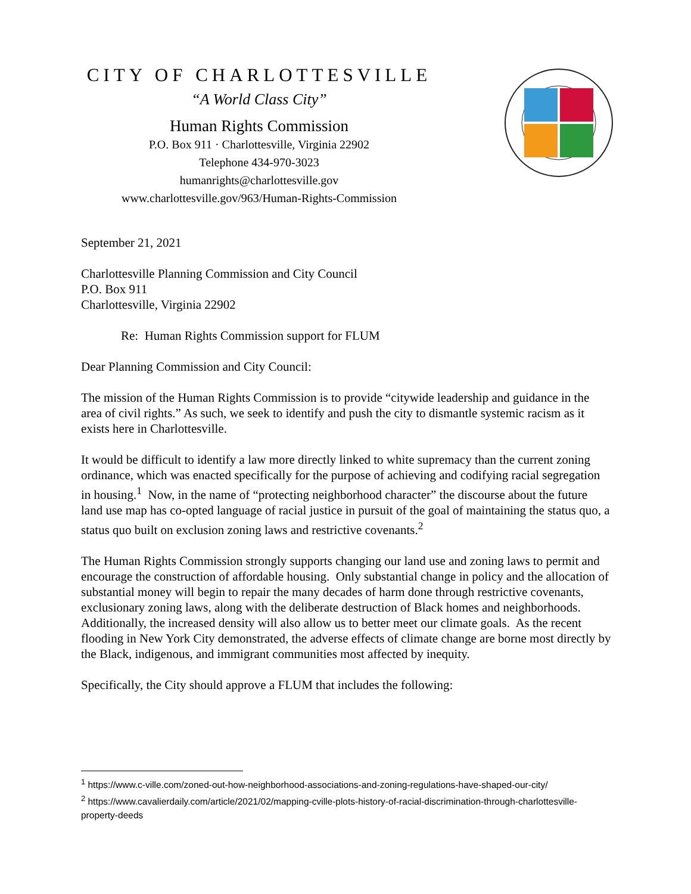CITY OF CHARLOTTESVILLE
“A World Class City”
Human Rights Commission
P.O. Box 911 · Charlottesville, Virginia 22902
Telephone 434-970-3023
humanrights@charlottesville.gov
www.charlottesville.gov/963/Human-Rights-Commission
September 21, 2021
Charlottesville Planning Commission and City Council
P.O. Box 911
Charlottesville, Virginia 22902
Re: Human Rights Commission support for FLUM
Dear Planning Commission and City Council:
The mission of the Human Rights Commission is to provide “citywide leadership and guidance in the area of civil rights.” As such, we seek to identify and push the city to dismantle systemic racism as it exists here in Charlottesville.
It would be difficult to identify a law more directly linked to white supremacy than the current zoning ordinance, which was enacted specifically for the purpose of achieving and codifying racial segregation in housing.<sup>1</sup> Now, in the name of “protecting neighborhood character” the discourse about the future land use map has co-opted language of racial justice in pursuit of the goal of maintaining the status quo, a status quo built on exclusion zoning laws and restrictive covenants.<sup>2</sup>
The Human Rights Commission strongly supports changing our land use and zoning laws to permit and encourage the construction of affordable housing. Only substantial change in policy and the allocation of substantial money will begin to repair the many decades of harm done through restrictive covenants, exclusionary zoning laws, along with the deliberate destruction of Black homes and neighborhoods. Additionally, the increased density will also allow us to better meet our climate goals. As the recent flooding in New York City demonstrated, the adverse effects of climate change are borne most directly by the Black, indigenous, and immigrant communities most affected by inequity.
Specifically, the City should approve a FLUM that includes the following:
<sup>1</sup> https://www.c-ville.com/zoned-out-how-neighborhood-associations-and-zoning-regulations-have-shaped-our-city/
<sup>2</sup> https://www.cavalierdaily.com/article/2021/02/mapping-cville-plots-history-of-racial-discrimination-through-charlottesville-property-deeds